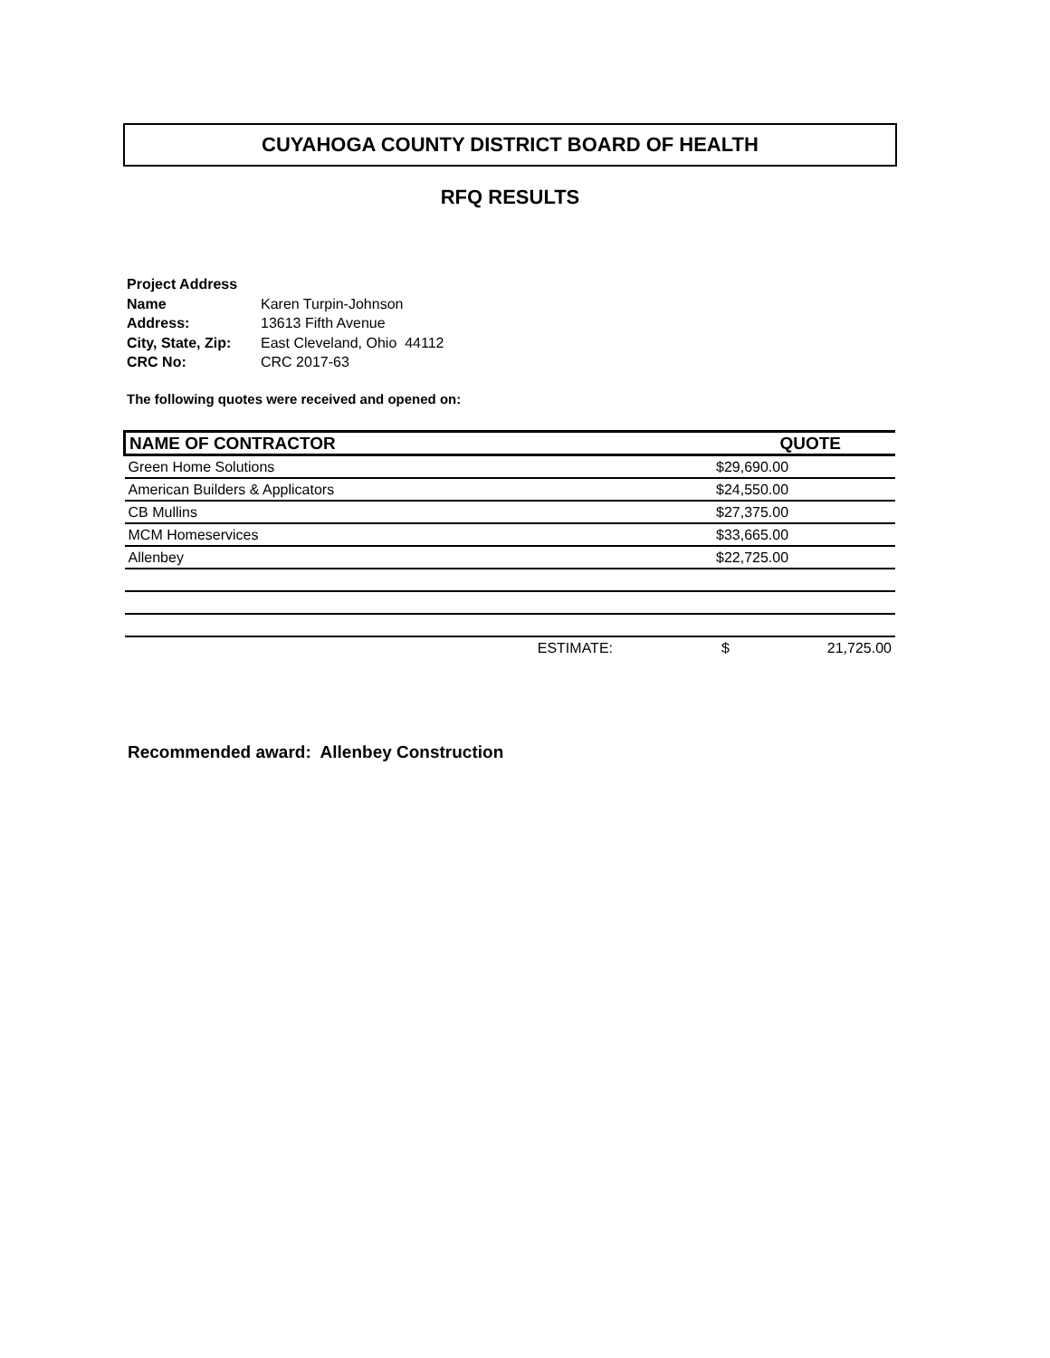CUYAHOGA COUNTY DISTRICT BOARD OF HEALTH
RFQ RESULTS
| Project Address | |
| Name | Karen Turpin-Johnson |
| Address: | 13613 Fifth Avenue |
| City, State, Zip: | East Cleveland, Ohio 44112 |
| CRC No: | CRC 2017-63 |
The following quotes were received and opened on:
| NAME OF CONTRACTOR | QUOTE | |
| --- | --- | --- |
| Green Home Solutions | $29,690.00 | |
| American Builders & Applicators | $24,550.00 | |
| CB Mullins | $27,375.00 | |
| MCM Homeservices | $33,665.00 | |
| Allenbey | $22,725.00 | |
| ESTIMATE: | $ | 21,725.00 |
Recommended award: Allenbey Construction